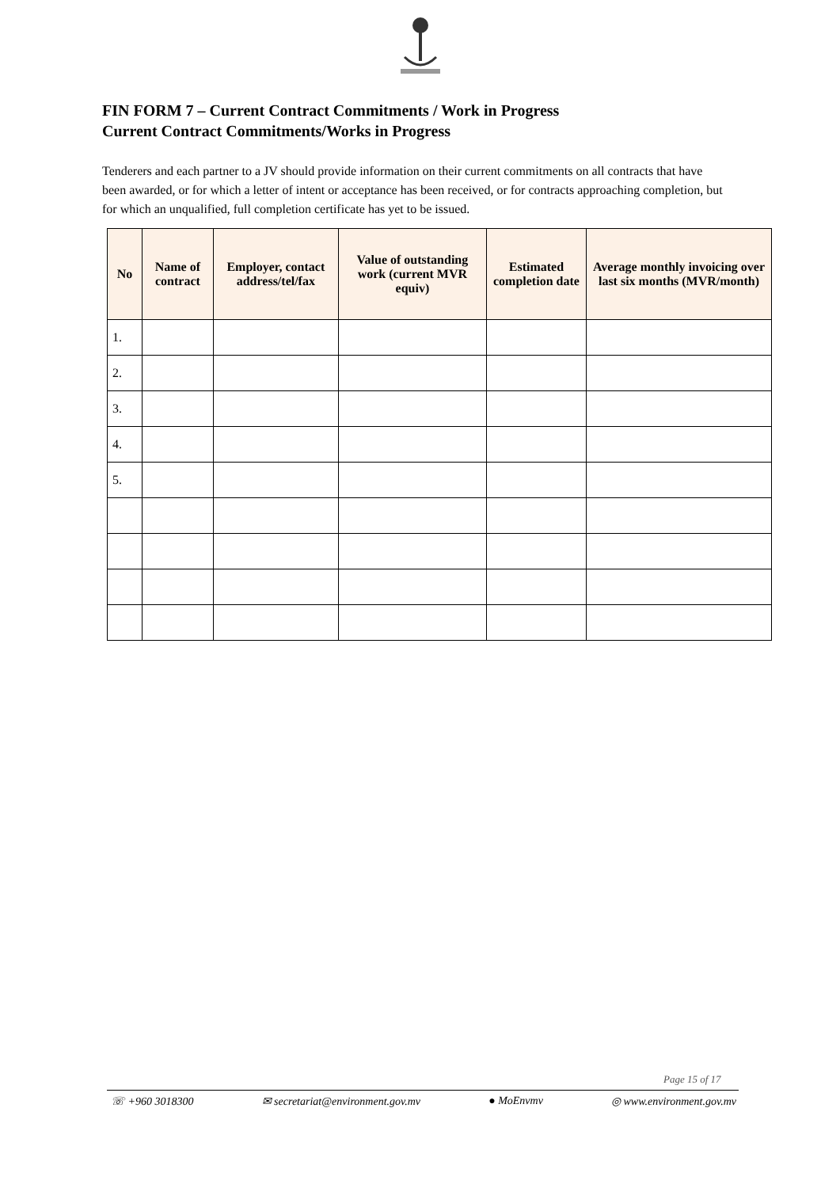FIN FORM 7 – Current Contract Commitments / Work in Progress
Current Contract Commitments/Works in Progress
Tenderers and each partner to a JV should provide information on their current commitments on all contracts that have been awarded, or for which a letter of intent or acceptance has been received, or for contracts approaching completion, but for which an unqualified, full completion certificate has yet to be issued.
| No | Name of contract | Employer, contact address/tel/fax | Value of outstanding work (current MVR equiv) | Estimated completion date | Average monthly invoicing over last six months (MVR/month) |
| --- | --- | --- | --- | --- | --- |
| 1. | | | | | |
| 2. | | | | | |
| 3. | | | | | |
| 4. | | | | | |
| 5. | | | | | |
Page 15 of 17
☏ +960 3018300 ✉ secretariat@environment.gov.mv ● MoEnvmv ◎ www.environment.gov.mv